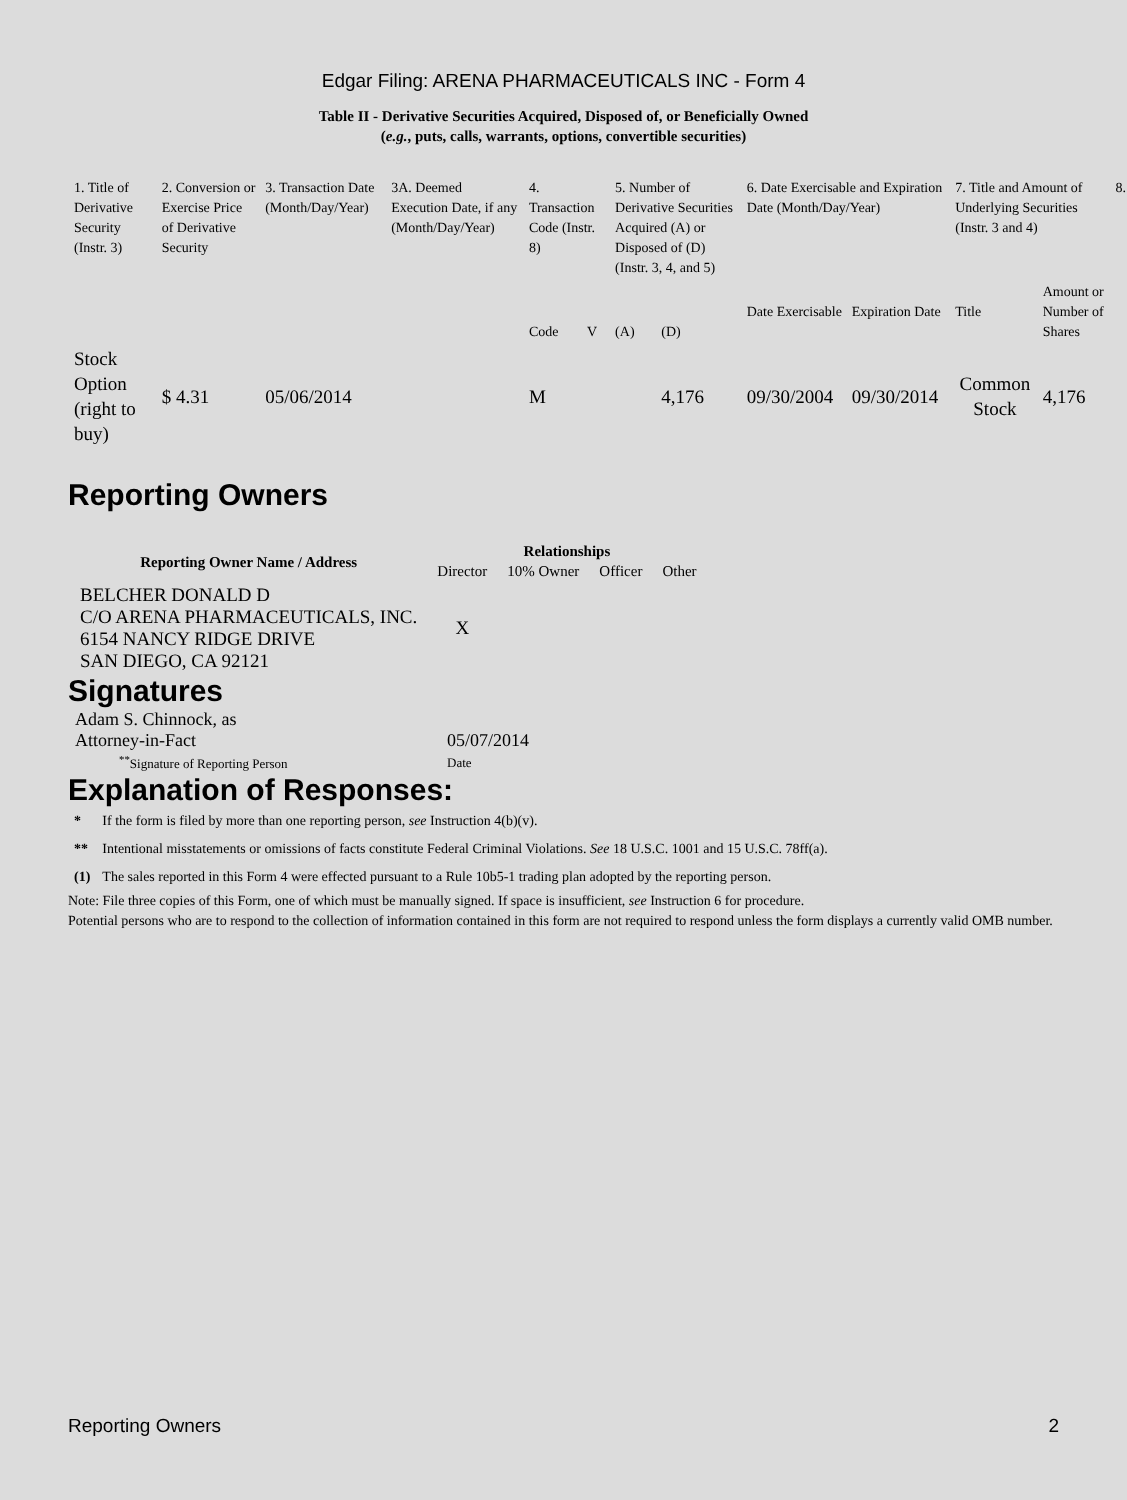Edgar Filing: ARENA PHARMACEUTICALS INC - Form 4
Table II - Derivative Securities Acquired, Disposed of, or Beneficially Owned
(e.g., puts, calls, warrants, options, convertible securities)
| 1. Title of Derivative Security (Instr. 3) | 2. Conversion or Exercise Price of Derivative Security | 3. Transaction Date (Month/Day/Year) | 3A. Deemed Execution Date, if any (Month/Day/Year) | 4. Transaction Code (Instr. 8) | | 5. Number of Derivative Securities Acquired (A) or Disposed of (D) (Instr. 3, 4, and 5) | | 6. Date Exercisable and Expiration Date (Month/Day/Year) | | 7. Title and Amount of Underlying Securities (Instr. 3 and 4) | | 8. |
| | | | | Code | V | (A) | (D) | Date Exercisable | Expiration Date | Title | Amount or Number of Shares | |
| Stock Option (right to buy) | $ 4.31 | 05/06/2014 | | M | | | 4,176 | 09/30/2004 | 09/30/2014 | Common Stock | 4,176 | |
Reporting Owners
| Reporting Owner Name / Address | Relationships | | | |
| --- | --- | --- | --- | --- |
| | Director | 10% Owner | Officer | Other |
| BELCHER DONALD D C/O ARENA PHARMACEUTICALS, INC. 6154 NANCY RIDGE DRIVE SAN DIEGO, CA 92121 | X | | | |
Signatures
| Adam S. Chinnock, as Attorney-in-Fact | 05/07/2014 |
| <sup>**</sup> Signature of Reporting Person | Date |
Explanation of Responses:
| * | If the form is filed by more than one reporting person, see Instruction 4(b)(v). |
| ** | Intentional misstatements or omissions of facts constitute Federal Criminal Violations. See 18 U.S.C. 1001 and 15 U.S.C. 78ff(a). |
| (1) | The sales reported in this Form 4 were effected pursuant to a Rule 10b5-1 trading plan adopted by the reporting person. |
Note: File three copies of this Form, one of which must be manually signed. If space is insufficient, see Instruction 6 for procedure.
Potential persons who are to respond to the collection of information contained in this form are not required to respond unless the form displays a currently valid OMB number.
Reporting Owners 2